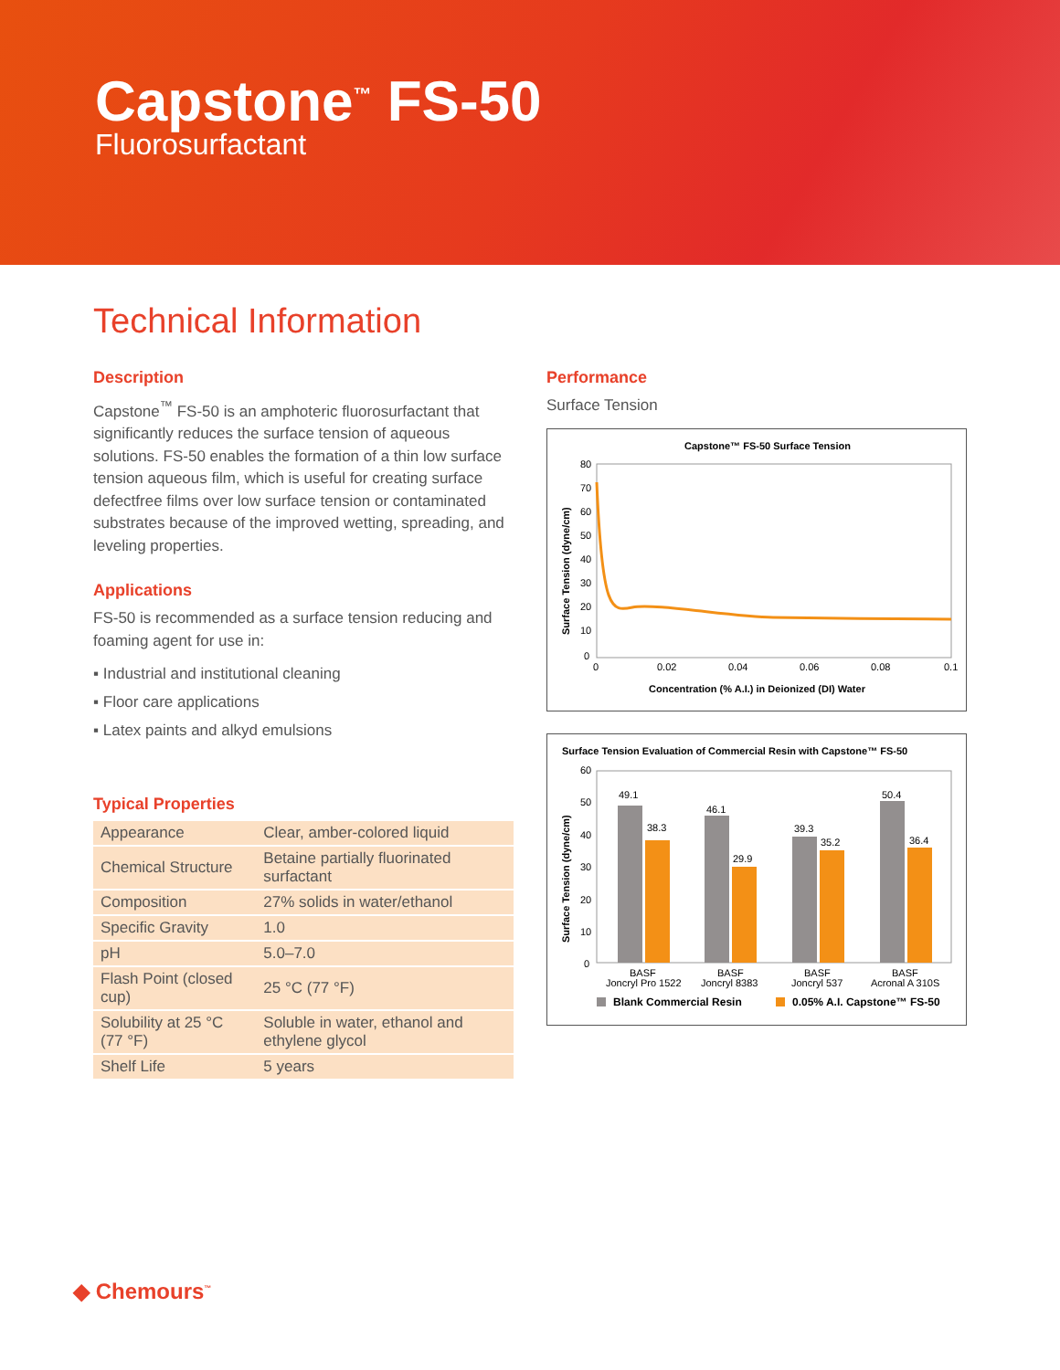Capstone<sup>™</sup> FS-50
Fluorosurfactant
Technical Information
Description
Capstone<sup>™</sup> FS-50 is an amphoteric fluorosurfactant that significantly reduces the surface tension of aqueous solutions. FS-50 enables the formation of a thin low surface tension aqueous film, which is useful for creating surface defectfree films over low surface tension or contaminated
substrates because of the improved wetting, spreading, and leveling properties.
Applications
FS-50 is recommended as a surface tension reducing and foaming agent for use in:
▪ Industrial and institutional cleaning
▪ Floor care applications
▪ Latex paints and alkyd emulsions
Typical Properties
| Appearance | Clear, amber-colored liquid |
| Chemical Structure | Betaine partially fluorinated surfactant |
| Composition | 27% solids in water/ethanol |
| Specific Gravity | 1.0 |
| pH | 5.0–7.0 |
| Flash Point (closed cup) | 25 °C (77 °F) |
| Solubility at 25 °C (77 °F) | Soluble in water, ethanol and ethylene glycol |
| Shelf Life | 5 years |
Performance
Surface Tension
Capstone™ FS-50 Surface Tension
80
70
60
50
40
30
20
10
0
0
0.02
0.04
0.06
0.08
0.1
Concentration (% A.I.) in Deionized (DI) Water
Surface Tension (dyne/cm)
Surface Tension Evaluation of Commercial Resin with Capstone™ FS-50
60
50
40
30
20
10
0
49.1
38.3
46.1
29.9
39.3
35.2
50.4
36.4
BASF
Joncryl Pro 1522
BASF
Joncryl 8383
BASF
Joncryl 537
BASF
Acronal A 310S
Blank Commercial Resin
0.05% A.I. Capstone™ FS-50
Surface Tension (dyne/cm)
◆ Chemours<sup>™</sup>